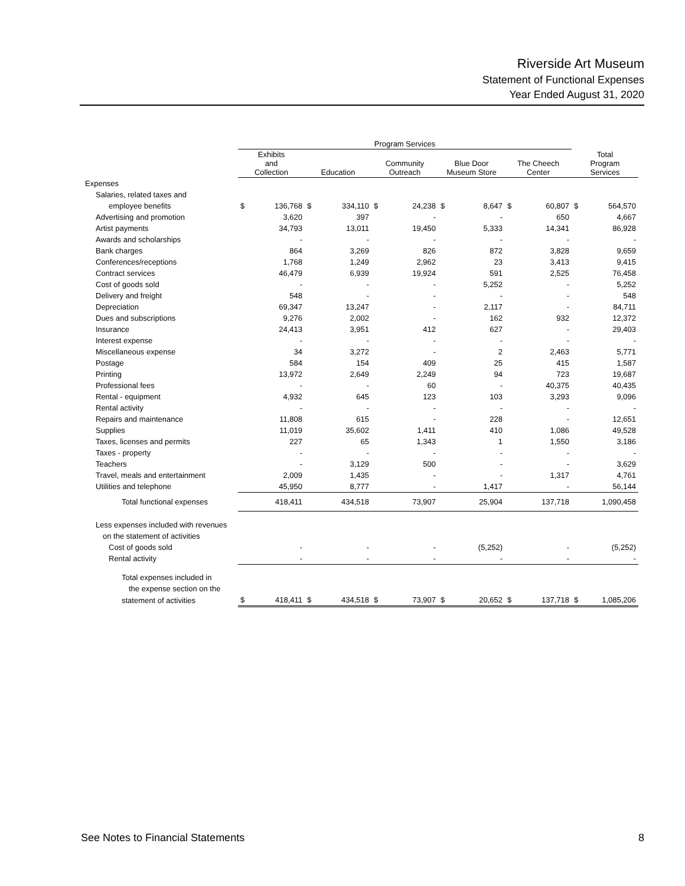Riverside Art Museum
Statement of Functional Expenses
Year Ended August 31, 2020
| | Program Services | | | | | | | | | | | |
| --- | --- | --- | --- | --- | --- | --- | --- | --- | --- | --- | --- | --- |
| | Exhibits and Collection | | Education | | Community Outreach | | Blue Door Museum Store | | The Cheech Center | | Total Program Services | |
| Expenses | | | | | | | | | | | | |
| Salaries, related taxes and | | | | | | | | | | | | |
| employee benefits | $ | 136,768 | $ | 334,110 | $ | 24,238 | $ | 8,647 | $ | 60,807 | $ | 564,570 |
| Advertising and promotion | | 3,620 | | 397 | | - | | - | | 650 | | 4,667 |
| Artist payments | | 34,793 | | 13,011 | | 19,450 | | 5,333 | | 14,341 | | 86,928 |
| Awards and scholarships | | - | | - | | - | | - | | - | | - |
| Bank charges | | 864 | | 3,269 | | 826 | | 872 | | 3,828 | | 9,659 |
| Conferences/receptions | | 1,768 | | 1,249 | | 2,962 | | 23 | | 3,413 | | 9,415 |
| Contract services | | 46,479 | | 6,939 | | 19,924 | | 591 | | 2,525 | | 76,458 |
| Cost of goods sold | | - | | - | | - | | 5,252 | | - | | 5,252 |
| Delivery and freight | | 548 | | - | | - | | - | | - | | 548 |
| Depreciation | | 69,347 | | 13,247 | | - | | 2,117 | | - | | 84,711 |
| Dues and subscriptions | | 9,276 | | 2,002 | | - | | 162 | | 932 | | 12,372 |
| Insurance | | 24,413 | | 3,951 | | 412 | | 627 | | - | | 29,403 |
| Interest expense | | - | | - | | - | | - | | - | | - |
| Miscellaneous expense | | 34 | | 3,272 | | - | | 2 | | 2,463 | | 5,771 |
| Postage | | 584 | | 154 | | 409 | | 25 | | 415 | | 1,587 |
| Printing | | 13,972 | | 2,649 | | 2,249 | | 94 | | 723 | | 19,687 |
| Professional fees | | - | | - | | 60 | | - | | 40,375 | | 40,435 |
| Rental - equipment | | 4,932 | | 645 | | 123 | | 103 | | 3,293 | | 9,096 |
| Rental activity | | - | | - | | - | | - | | - | | - |
| Repairs and maintenance | | 11,808 | | 615 | | - | | 228 | | - | | 12,651 |
| Supplies | | 11,019 | | 35,602 | | 1,411 | | 410 | | 1,086 | | 49,528 |
| Taxes, licenses and permits | | 227 | | 65 | | 1,343 | | 1 | | 1,550 | | 3,186 |
| Taxes - property | | - | | - | | - | | - | | - | | - |
| Teachers | | - | | 3,129 | | 500 | | - | | - | | 3,629 |
| Travel, meals and entertainment | | 2,009 | | 1,435 | | - | | - | | 1,317 | | 4,761 |
| Utilities and telephone | | 45,950 | | 8,777 | | - | | 1,417 | | - | | 56,144 |
| Total functional expenses | | 418,411 | | 434,518 | | 73,907 | | 25,904 | | 137,718 | | 1,090,458 |
| Less expenses included with revenues | | | | | | | | | | | | |
| on the statement of activities | | | | | | | | | | | | |
| Cost of goods sold | | - | | - | | - | | (5,252) | | - | | (5,252) |
| Rental activity | | - | | - | | - | | - | | - | | - |
| Total expenses included in | | | | | | | | | | | | |
| the expense section on the | | | | | | | | | | | | |
| statement of activities | $ | 418,411 | $ | 434,518 | $ | 73,907 | $ | 20,652 | $ | 137,718 | $ | 1,085,206 |
See Notes to Financial Statements 8